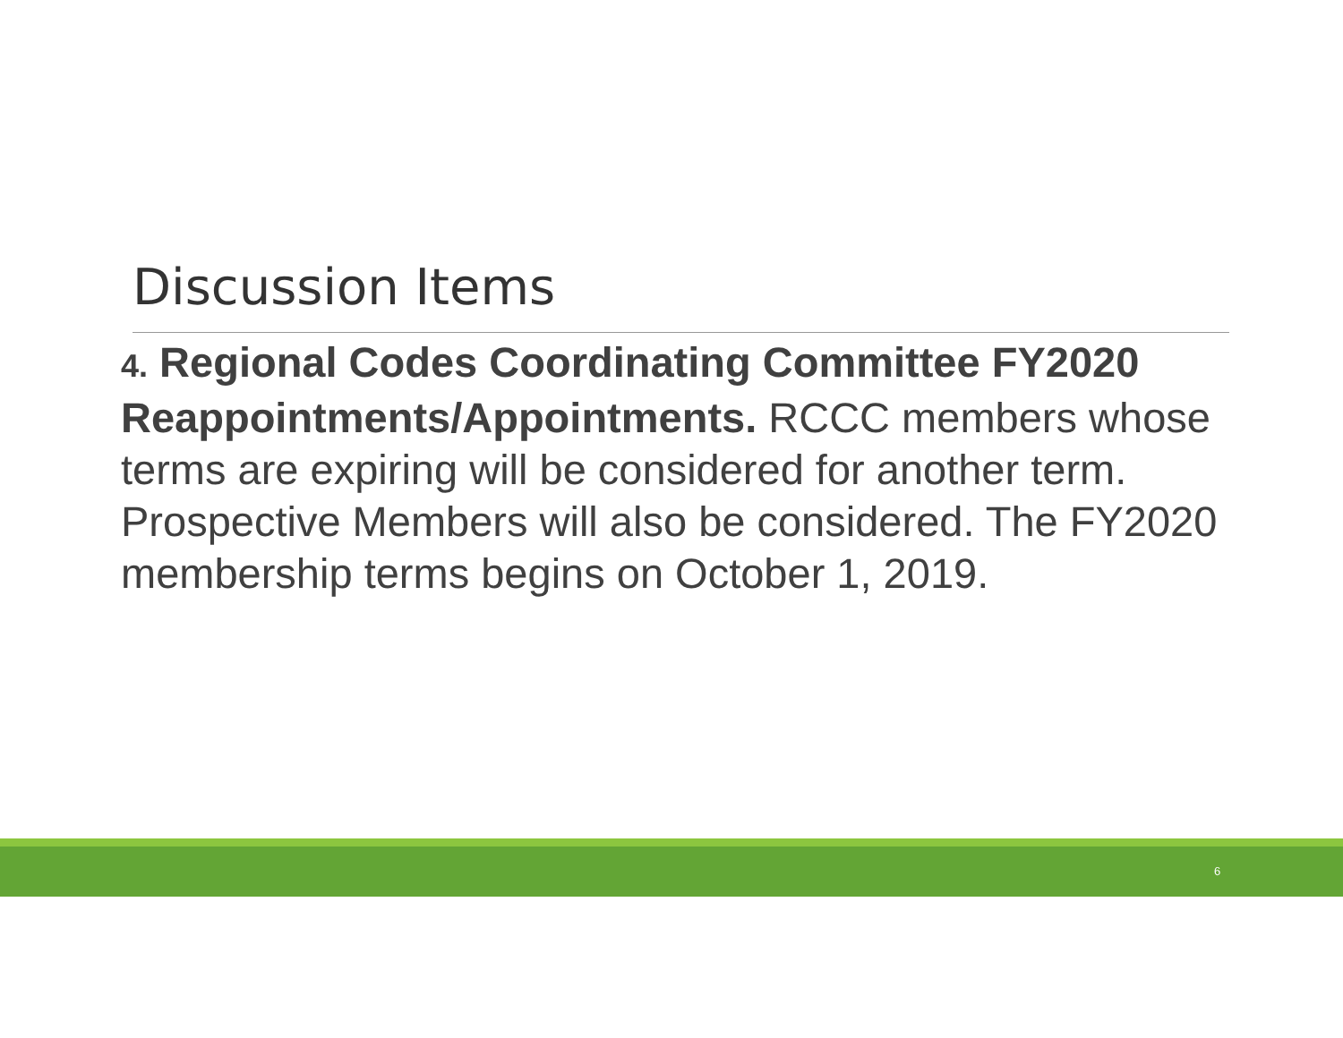Discussion Items
4. Regional Codes Coordinating Committee FY2020 Reappointments/Appointments. RCCC members whose terms are expiring will be considered for another term. Prospective Members will also be considered. The FY2020 membership terms begins on October 1, 2019.
6